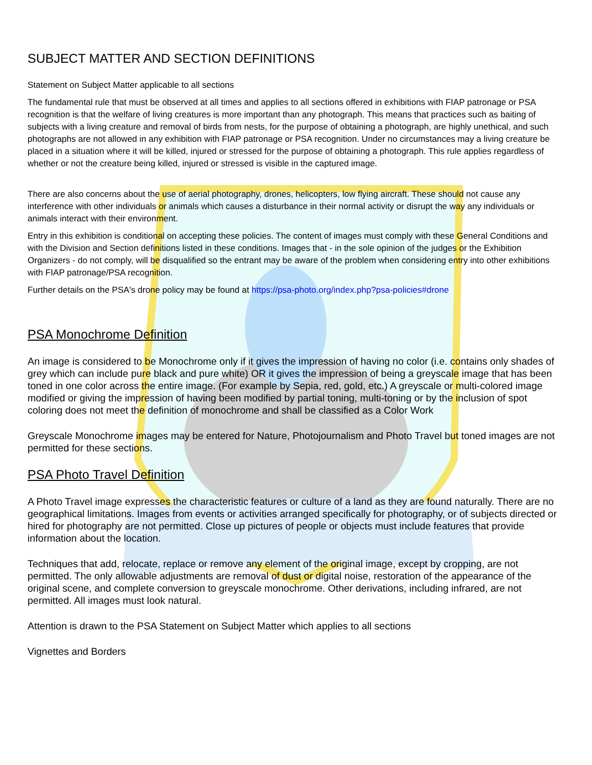SUBJECT MATTER AND SECTION DEFINITIONS
Statement on Subject Matter applicable to all sections
The fundamental rule that must be observed at all times and applies to all sections offered in exhibitions with FIAP patronage or PSA recognition is that the welfare of living creatures is more important than any photograph. This means that practices such as baiting of subjects with a living creature and removal of birds from nests, for the purpose of obtaining a photograph, are highly unethical, and such photographs are not allowed in any exhibition with FIAP patronage or PSA recognition. Under no circumstances may a living creature be placed in a situation where it will be killed, injured or stressed for the purpose of obtaining a photograph. This rule applies regardless of whether or not the creature being killed, injured or stressed is visible in the captured image.
There are also concerns about the use of aerial photography, drones, helicopters, low flying aircraft. These should not cause any interference with other individuals or animals which causes a disturbance in their normal activity or disrupt the way any individuals or animals interact with their environment.
Entry in this exhibition is conditional on accepting these policies. The content of images must comply with these General Conditions and with the Division and Section definitions listed in these conditions. Images that - in the sole opinion of the judges or the Exhibition Organizers - do not comply, will be disqualified so the entrant may be aware of the problem when considering entry into other exhibitions with FIAP patronage/PSA recognition.
Further details on the PSA's drone policy may be found at https://psa-photo.org/index.php?psa-policies#drone
PSA Monochrome Definition
An image is considered to be Monochrome only if it gives the impression of having no color (i.e. contains only shades of grey which can include pure black and pure white) OR it gives the impression of being a greyscale image that has been toned in one color across the entire image. (For example by Sepia, red, gold, etc.) A greyscale or multi-colored image modified or giving the impression of having been modified by partial toning, multi-toning or by the inclusion of spot coloring does not meet the definition of monochrome and shall be classified as a Color Work
Greyscale Monochrome images may be entered for Nature, Photojournalism and Photo Travel but toned images are not permitted for these sections.
PSA Photo Travel Definition
A Photo Travel image expresses the characteristic features or culture of a land as they are found naturally. There are no geographical limitations. Images from events or activities arranged specifically for photography, or of subjects directed or hired for photography are not permitted. Close up pictures of people or objects must include features that provide information about the location.
Techniques that add, relocate, replace or remove any element of the original image, except by cropping, are not permitted. The only allowable adjustments are removal of dust or digital noise, restoration of the appearance of the original scene, and complete conversion to greyscale monochrome. Other derivations, including infrared, are not permitted. All images must look natural.
Attention is drawn to the PSA Statement on Subject Matter which applies to all sections
Vignettes and Borders